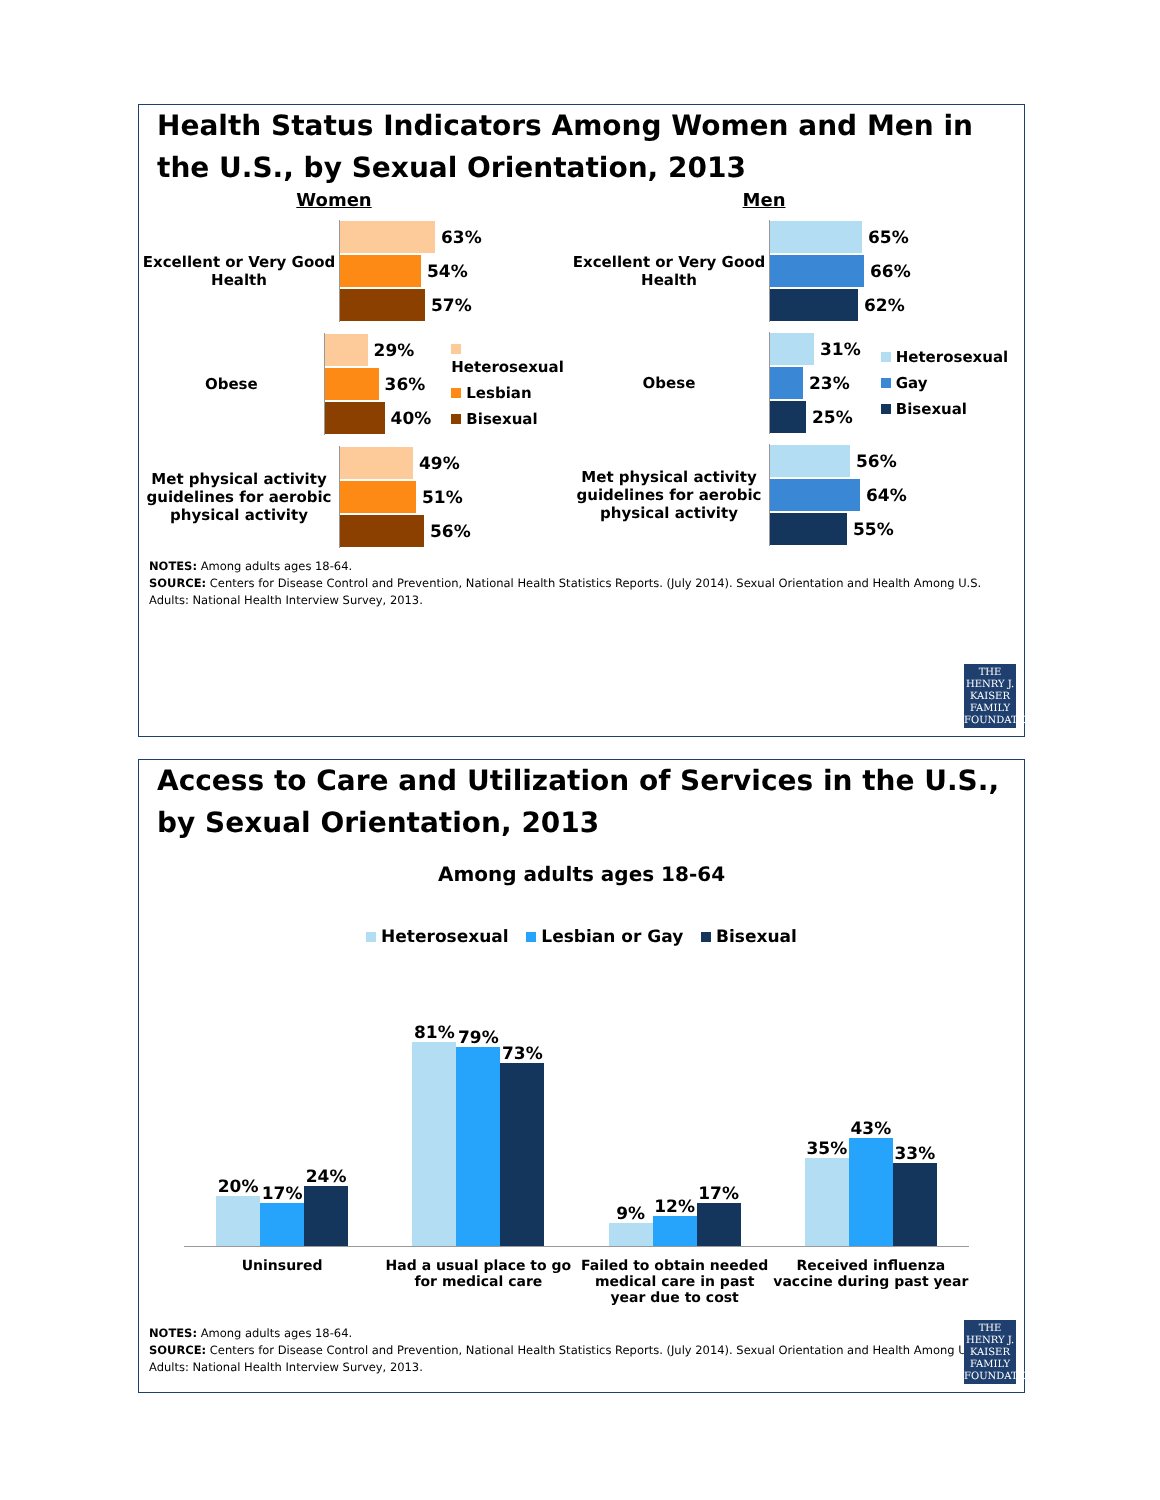Health Status Indicators Among Women and Men in the U.S., by Sexual Orientation, 2013
Women
Excellent or Very Good Health
63%
54%
57%
Obese
29%
36%
40%
Heterosexual
Lesbian
Bisexual
Met physical activity guidelines for aerobic physical activity
49%
51%
56%
Men
Excellent or Very Good Health
65%
66%
62%
Obese
31%
23%
25%
Heterosexual
Gay
Bisexual
Met physical activity guidelines for aerobic physical activity
56%
64%
55%
NOTES: Among adults ages 18-64.
SOURCE: Centers for Disease Control and Prevention, National Health Statistics Reports. (July 2014). Sexual Orientation and Health Among U.S. Adults: National Health Interview Survey, 2013.
THE HENRY J.
KAISER
FAMILY
FOUNDATION
Access to Care and Utilization of Services in the U.S., by Sexual Orientation, 2013
Among adults ages 18-64
Heterosexual Lesbian or Gay Bisexual
20%
17%
24%
81%
79%
73%
9%
12%
17%
35%
43%
33%
Uninsured Had a usual place to go for medical care
Failed to obtain needed medical care in past year due to cost
Received influenza vaccine during past year
NOTES: Among adults ages 18-64.
SOURCE: Centers for Disease Control and Prevention, National Health Statistics Reports. (July 2014). Sexual Orientation and Health Among U.S. Adults: National Health Interview Survey, 2013.
THE HENRY J.
KAISER
FAMILY
FOUNDATION